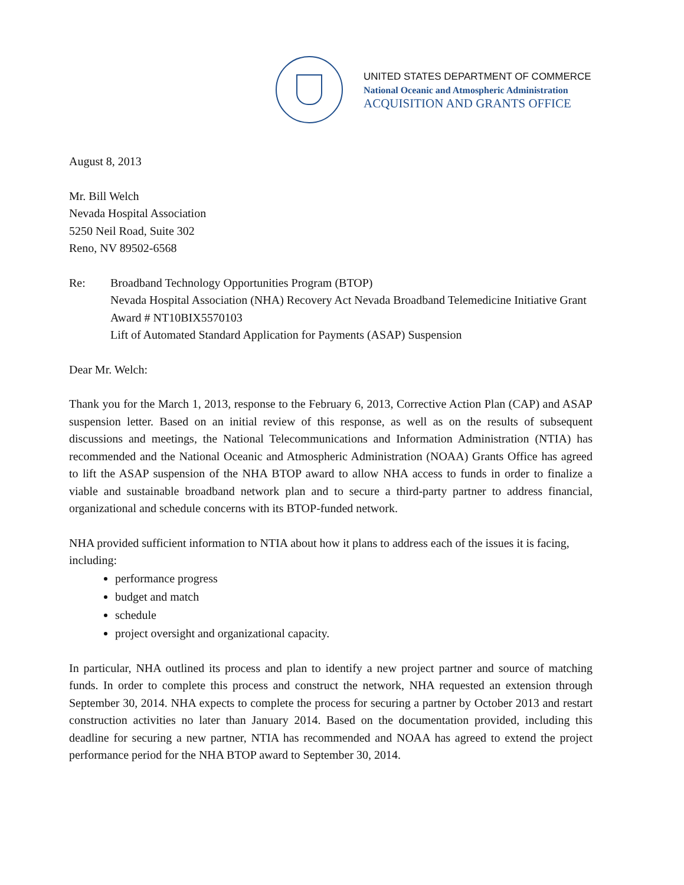UNITED STATES DEPARTMENT OF COMMERCE
National Oceanic and Atmospheric Administration
ACQUISITION AND GRANTS OFFICE
August 8, 2013
Mr. Bill Welch
Nevada Hospital Association
5250 Neil Road, Suite 302
Reno, NV 89502-6568
Re: Broadband Technology Opportunities Program (BTOP)
Nevada Hospital Association (NHA) Recovery Act Nevada Broadband Telemedicine Initiative Grant Award # NT10BIX5570103
Lift of Automated Standard Application for Payments (ASAP) Suspension
Dear Mr. Welch:
Thank you for the March 1, 2013, response to the February 6, 2013, Corrective Action Plan (CAP) and ASAP suspension letter. Based on an initial review of this response, as well as on the results of subsequent discussions and meetings, the National Telecommunications and Information Administration (NTIA) has recommended and the National Oceanic and Atmospheric Administration (NOAA) Grants Office has agreed to lift the ASAP suspension of the NHA BTOP award to allow NHA access to funds in order to finalize a viable and sustainable broadband network plan and to secure a third-party partner to address financial, organizational and schedule concerns with its BTOP-funded network.
NHA provided sufficient information to NTIA about how it plans to address each of the issues it is facing, including:
performance progress
budget and match
schedule
project oversight and organizational capacity.
In particular, NHA outlined its process and plan to identify a new project partner and source of matching funds. In order to complete this process and construct the network, NHA requested an extension through September 30, 2014. NHA expects to complete the process for securing a partner by October 2013 and restart construction activities no later than January 2014. Based on the documentation provided, including this deadline for securing a new partner, NTIA has recommended and NOAA has agreed to extend the project performance period for the NHA BTOP award to September 30, 2014.